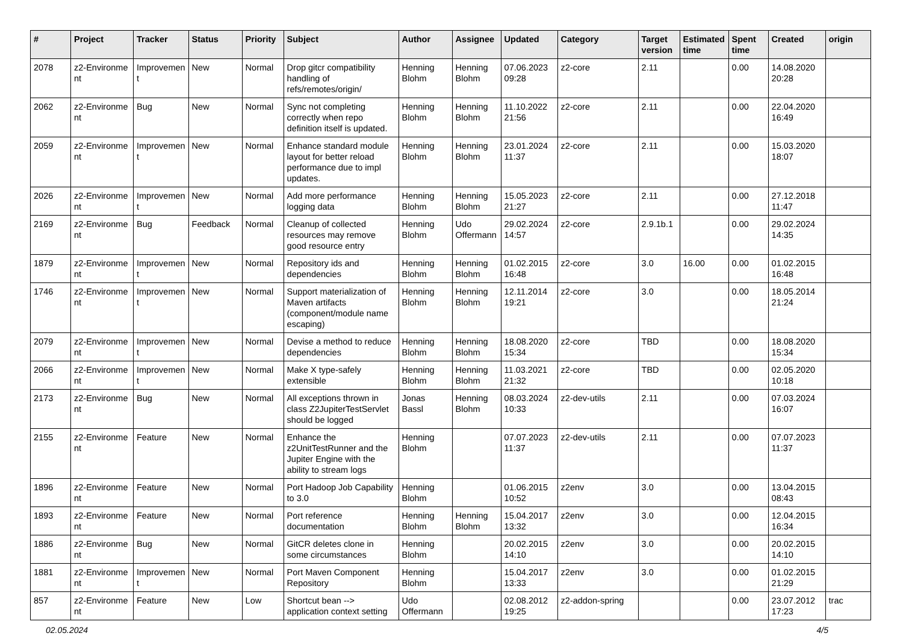| # | Project | Tracker | Status | Priority | Subject | Author | Assignee | Updated | Category | Target version | Estimated time | Spent time | Created | origin |
| --- | --- | --- | --- | --- | --- | --- | --- | --- | --- | --- | --- | --- | --- | --- |
| 2078 | z2-Environme nt | Improvemen t | New | Normal | Drop gitcr compatibility handling of refs/remotes/origin/ | Henning Blohm | Henning Blohm | 07.06.2023 09:28 | z2-core | 2.11 | | 0.00 | 14.08.2020 20:28 | |
| 2062 | z2-Environme nt | Bug | New | Normal | Sync not completing correctly when repo definition itself is updated. | Henning Blohm | Henning Blohm | 11.10.2022 21:56 | z2-core | 2.11 | | 0.00 | 22.04.2020 16:49 | |
| 2059 | z2-Environme nt | Improvemen t | New | Normal | Enhance standard module layout for better reload performance due to impl updates. | Henning Blohm | Henning Blohm | 23.01.2024 11:37 | z2-core | 2.11 | | 0.00 | 15.03.2020 18:07 | |
| 2026 | z2-Environme nt | Improvemen t | New | Normal | Add more performance logging data | Henning Blohm | Henning Blohm | 15.05.2023 21:27 | z2-core | 2.11 | | 0.00 | 27.12.2018 11:47 | |
| 2169 | z2-Environme nt | Bug | Feedback | Normal | Cleanup of collected resources may remove good resource entry | Henning Blohm | Udo Offermann | 29.02.2024 14:57 | z2-core | 2.9.1b.1 | | 0.00 | 29.02.2024 14:35 | |
| 1879 | z2-Environme nt | Improvemen t | New | Normal | Repository ids and dependencies | Henning Blohm | Henning Blohm | 01.02.2015 16:48 | z2-core | 3.0 | 16.00 | 0.00 | 01.02.2015 16:48 | |
| 1746 | z2-Environme nt | Improvemen t | New | Normal | Support materialization of Maven artifacts (component/module name escaping) | Henning Blohm | Henning Blohm | 12.11.2014 19:21 | z2-core | 3.0 | | 0.00 | 18.05.2014 21:24 | |
| 2079 | z2-Environme nt | Improvemen t | New | Normal | Devise a method to reduce dependencies | Henning Blohm | Henning Blohm | 18.08.2020 15:34 | z2-core | TBD | | 0.00 | 18.08.2020 15:34 | |
| 2066 | z2-Environme nt | Improvemen t | New | Normal | Make X type-safely extensible | Henning Blohm | Henning Blohm | 11.03.2021 21:32 | z2-core | TBD | | 0.00 | 02.05.2020 10:18 | |
| 2173 | z2-Environme nt | Bug | New | Normal | All exceptions thrown in class Z2JupiterTestServlet should be logged | Jonas Bassl | Henning Blohm | 08.03.2024 10:33 | z2-dev-utils | 2.11 | | 0.00 | 07.03.2024 16:07 | |
| 2155 | z2-Environme nt | Feature | New | Normal | Enhance the z2UnitTestRunner and the Jupiter Engine with the ability to stream logs | Henning Blohm | | 07.07.2023 11:37 | z2-dev-utils | 2.11 | | 0.00 | 07.07.2023 11:37 | |
| 1896 | z2-Environme nt | Feature | New | Normal | Port Hadoop Job Capability to 3.0 | Henning Blohm | | 01.06.2015 10:52 | z2env | 3.0 | | 0.00 | 13.04.2015 08:43 | |
| 1893 | z2-Environme nt | Feature | New | Normal | Port reference documentation | Henning Blohm | Henning Blohm | 15.04.2017 13:32 | z2env | 3.0 | | 0.00 | 12.04.2015 16:34 | |
| 1886 | z2-Environme nt | Bug | New | Normal | GitCR deletes clone in some circumstances | Henning Blohm | | 20.02.2015 14:10 | z2env | 3.0 | | 0.00 | 20.02.2015 14:10 | |
| 1881 | z2-Environme nt | Improvemen t | New | Normal | Port Maven Component Repository | Henning Blohm | | 15.04.2017 13:33 | z2env | 3.0 | | 0.00 | 01.02.2015 21:29 | |
| 857 | z2-Environme nt | Feature | New | Low | Shortcut bean --> application context setting | Udo Offermann | | 02.08.2012 19:25 | z2-addon-spring | | | 0.00 | 23.07.2012 17:23 | trac |
02.05.2024 4/5